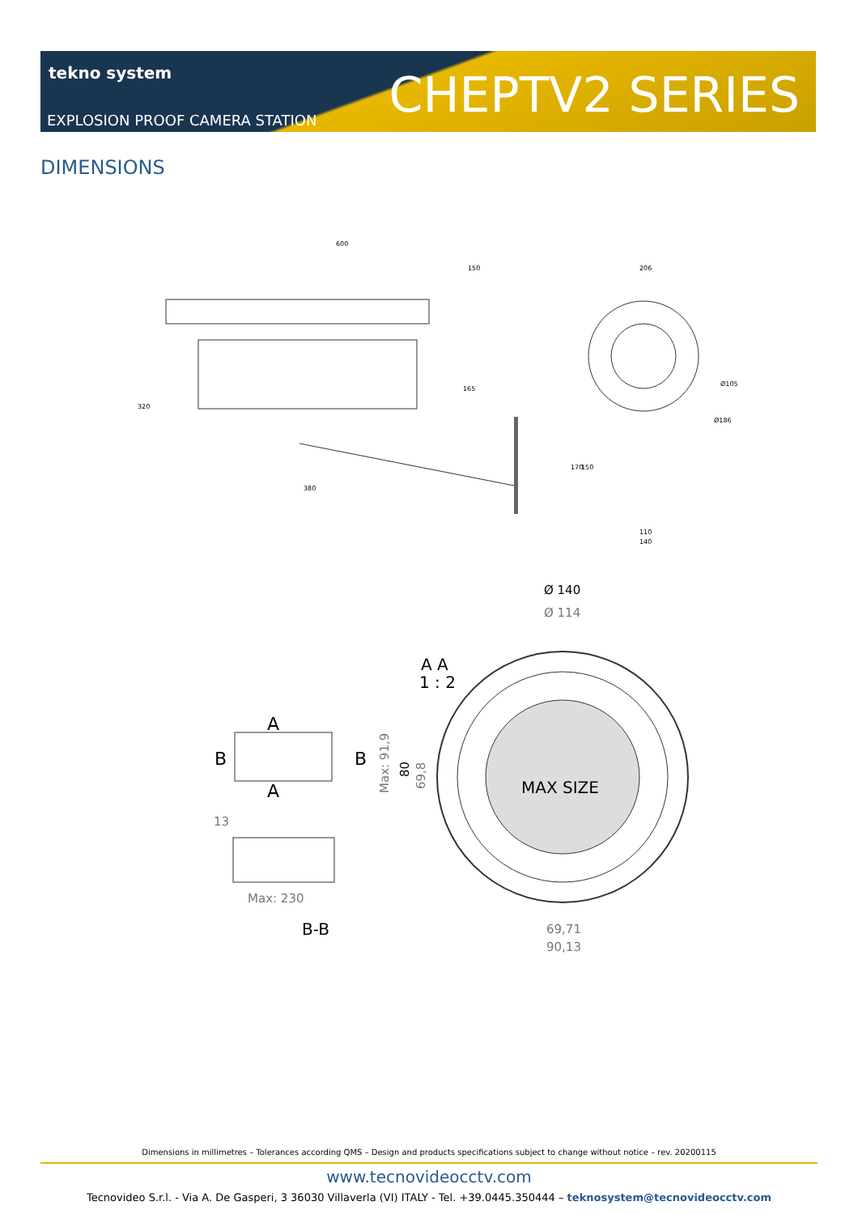tekno system
EXPLOSION PROOF CAMERA STATION CHEPTV2 SERIES
DIMENSIONS
600
150
165
380
320
206
Ø105
Ø186
110
140
170
150
Ø 140
Ø 114
A A
1 : 2
MAX SIZE
69,71
90,13
Max: 91,9
80
69,8
A
A
B
B
13
Max: 230
B-B
Dimensions in millimetres – Tolerances according QMS – Design and products specifications subject to change without notice – rev. 20200115
www.tecnovideocctv.com
Tecnovideo S.r.l. - Via A. De Gasperi, 3 36030 Villaverla (VI) ITALY - Tel. +39.0445.350444 – teknosystem@tecnovideocctv.com